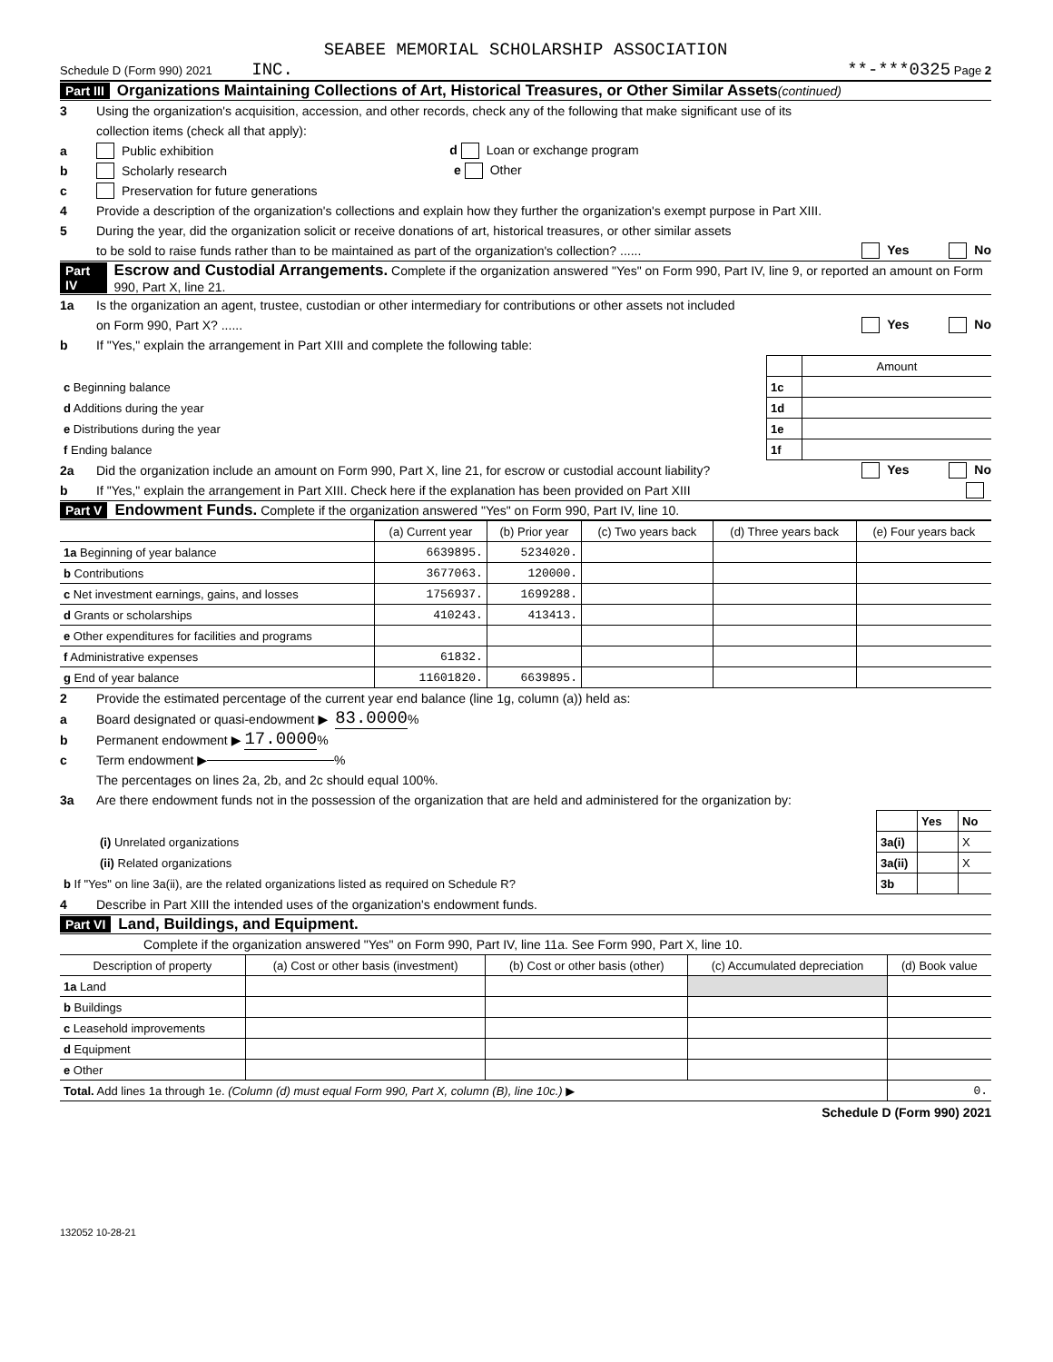SEABEE MEMORIAL SCHOLARSHIP ASSOCIATION
Schedule D (Form 990) 2021 INC. **-***0325 Page 2
Part III Organizations Maintaining Collections of Art, Historical Treasures, or Other Similar Assets (continued)
3 Using the organization's acquisition, accession, and other records, check any of the following that make significant use of its
collection items (check all that apply):
a Public exhibition d Loan or exchange program
b Scholarly research e Other
c Preservation for future generations
4 Provide a description of the organization's collections and explain how they further the organization's exempt purpose in Part XIII.
5 During the year, did the organization solicit or receive donations of art, historical treasures, or other similar assets
to be sold to raise funds rather than to be maintained as part of the organization's collection? ...... Yes No
Part IV Escrow and Custodial Arrangements. Complete if the organization answered "Yes" on Form 990, Part IV, line 9, or reported an amount on Form 990, Part X, line 21.
1a Is the organization an agent, trustee, custodian or other intermediary for contributions or other assets not included
on Form 990, Part X? ...... Yes No
b If "Yes," explain the arrangement in Part XIII and complete the following table:
| | | Amount |
| c Beginning balance | 1c | |
| d Additions during the year | 1d | |
| e Distributions during the year | 1e | |
| f Ending balance | 1f | |
2a Did the organization include an amount on Form 990, Part X, line 21, for escrow or custodial account liability? Yes No
b If "Yes," explain the arrangement in Part XIII. Check here if the explanation has been provided on Part XIII
Part V Endowment Funds. Complete if the organization answered "Yes" on Form 990, Part IV, line 10.
| | (a) Current year | (b) Prior year | (c) Two years back | (d) Three years back | (e) Four years back |
| --- | --- | --- | --- | --- | --- |
| 1a Beginning of year balance | 6639895. | 5234020. | | | |
| b Contributions | 3677063. | 120000. | | | |
| c Net investment earnings, gains, and losses | 1756937. | 1699288. | | | |
| d Grants or scholarships | 410243. | 413413. | | | |
| e Other expenditures for facilities and programs | | | | | |
| f Administrative expenses | 61832. | | | | |
| g End of year balance | 11601820. | 6639895. | | | |
2 Provide the estimated percentage of the current year end balance (line 1g, column (a)) held as:
a Board designated or quasi-endowment ▶ 83.0000 %
b Permanent endowment ▶ 17.0000 %
c Term endowment ▶ %
The percentages on lines 2a, 2b, and 2c should equal 100%.
3a Are there endowment funds not in the possession of the organization that are held and administered for the organization by:
| | | Yes | No |
| (i) Unrelated organizations | 3a(i) | | X |
| (ii) Related organizations | 3a(ii) | | X |
| b If "Yes" on line 3a(ii), are the related organizations listed as required on Schedule R? | 3b | | |
4 Describe in Part XIII the intended uses of the organization's endowment funds.
Part VI Land, Buildings, and Equipment.
Complete if the organization answered "Yes" on Form 990, Part IV, line 11a. See Form 990, Part X, line 10.
| Description of property | (a) Cost or other basis (investment) | (b) Cost or other basis (other) | (c) Accumulated depreciation | (d) Book value |
| --- | --- | --- | --- | --- |
| 1a Land | | | | |
| b Buildings | | | | |
| c Leasehold improvements | | | | |
| d Equipment | | | | |
| e Other | | | | |
| Total. Add lines 1a through 1e. (Column (d) must equal Form 990, Part X, column (B), line 10c.) ▶ | | | | 0. |
Schedule D (Form 990) 2021
132052 10-28-21